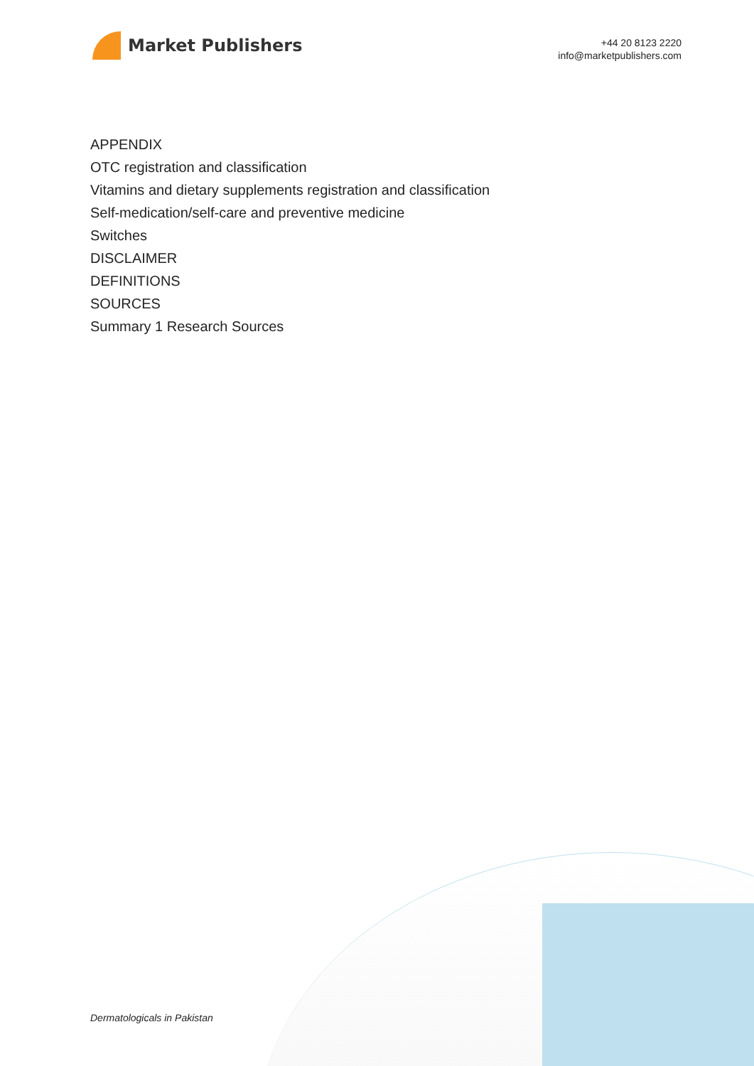Market Publishers
+44 20 8123 2220
info@marketpublishers.com
APPENDIX
OTC registration and classification
Vitamins and dietary supplements registration and classification
Self-medication/self-care and preventive medicine
Switches
DISCLAIMER
DEFINITIONS
SOURCES
Summary 1 Research Sources
Dermatologicals in Pakistan